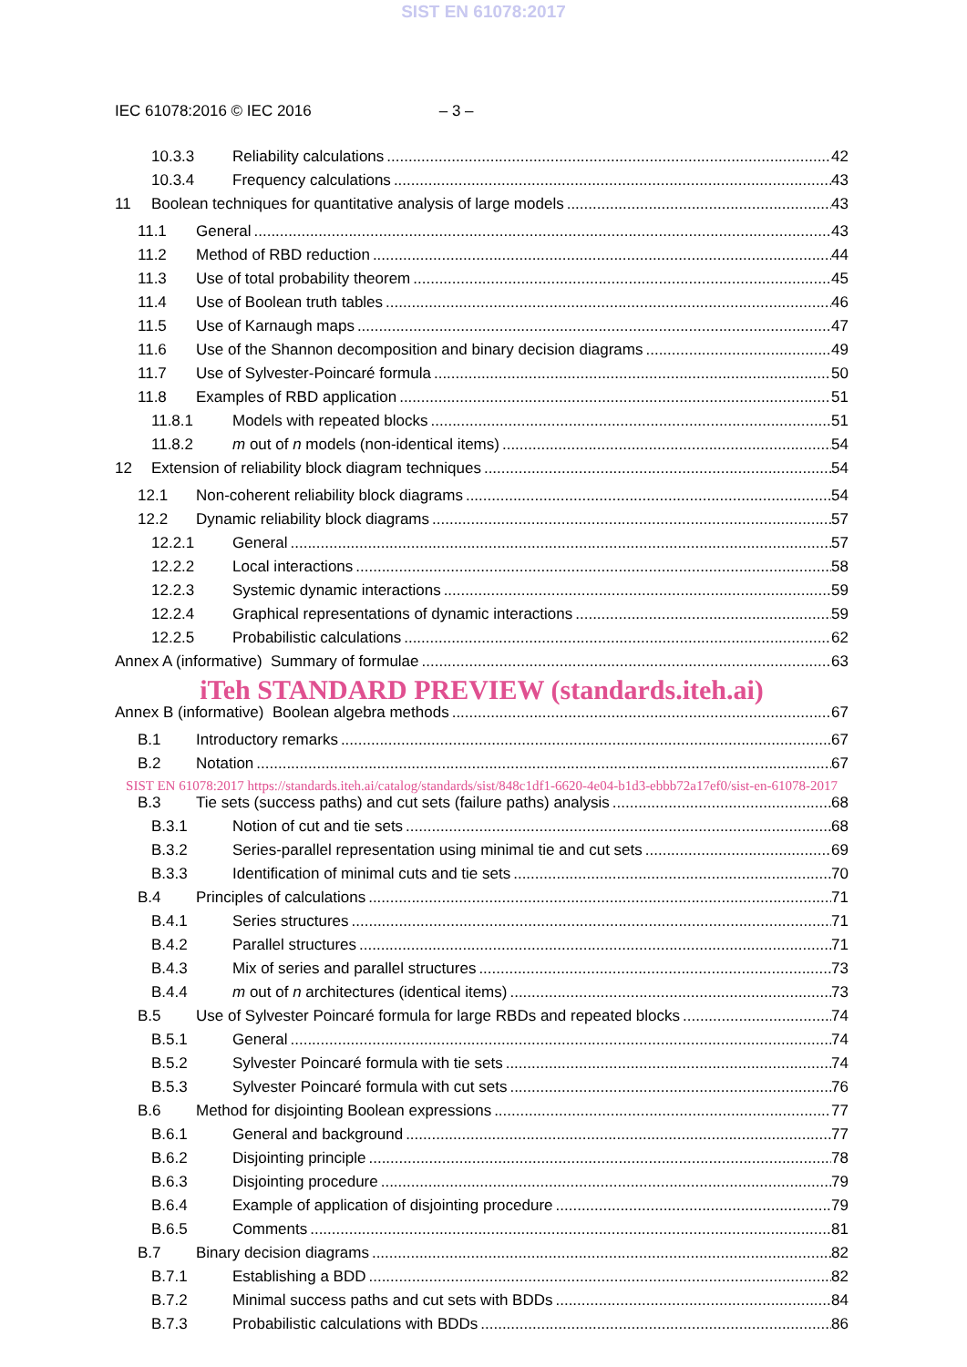SIST EN 61078:2017
IEC 61078:2016 © IEC 2016 – 3 –
10.3.3 Reliability calculations 42
10.3.4 Frequency calculations 43
11 Boolean techniques for quantitative analysis of large models 43
11.1 General 43
11.2 Method of RBD reduction 44
11.3 Use of total probability theorem 45
11.4 Use of Boolean truth tables 46
11.5 Use of Karnaugh maps 47
11.6 Use of the Shannon decomposition and binary decision diagrams 49
11.7 Use of Sylvester-Poincaré formula 50
11.8 Examples of RBD application 51
11.8.1 Models with repeated blocks 51
11.8.2 m out of n models (non-identical items) 54
12 Extension of reliability block diagram techniques 54
12.1 Non-coherent reliability block diagrams 54
12.2 Dynamic reliability block diagrams 57
12.2.1 General 57
12.2.2 Local interactions 58
12.2.3 Systemic dynamic interactions 59
12.2.4 Graphical representations of dynamic interactions 59
12.2.5 Probabilistic calculations 62
Annex A (informative) Summary of formulae 63
iTeh STANDARD PREVIEW (standards.iteh.ai)
Annex B (informative) Boolean algebra methods 67
B.1 Introductory remarks 67
B.2 Notation 67
SIST EN 61078:2017 https://standards.iteh.ai/catalog/standards/sist/848c1df1-6620-4e04-b1d3-ebbb72a17ef0/sist-en-61078-2017
B.3 Tie sets (success paths) and cut sets (failure paths) analysis 68
B.3.1 Notion of cut and tie sets 68
B.3.2 Series-parallel representation using minimal tie and cut sets 69
B.3.3 Identification of minimal cuts and tie sets 70
B.4 Principles of calculations 71
B.4.1 Series structures 71
B.4.2 Parallel structures 71
B.4.3 Mix of series and parallel structures 73
B.4.4 m out of n architectures (identical items) 73
B.5 Use of Sylvester Poincaré formula for large RBDs and repeated blocks 74
B.5.1 General 74
B.5.2 Sylvester Poincaré formula with tie sets 74
B.5.3 Sylvester Poincaré formula with cut sets 76
B.6 Method for disjointing Boolean expressions 77
B.6.1 General and background 77
B.6.2 Disjointing principle 78
B.6.3 Disjointing procedure 79
B.6.4 Example of application of disjointing procedure 79
B.6.5 Comments 81
B.7 Binary decision diagrams 82
B.7.1 Establishing a BDD 82
B.7.2 Minimal success paths and cut sets with BDDs 84
B.7.3 Probabilistic calculations with BDDs 86